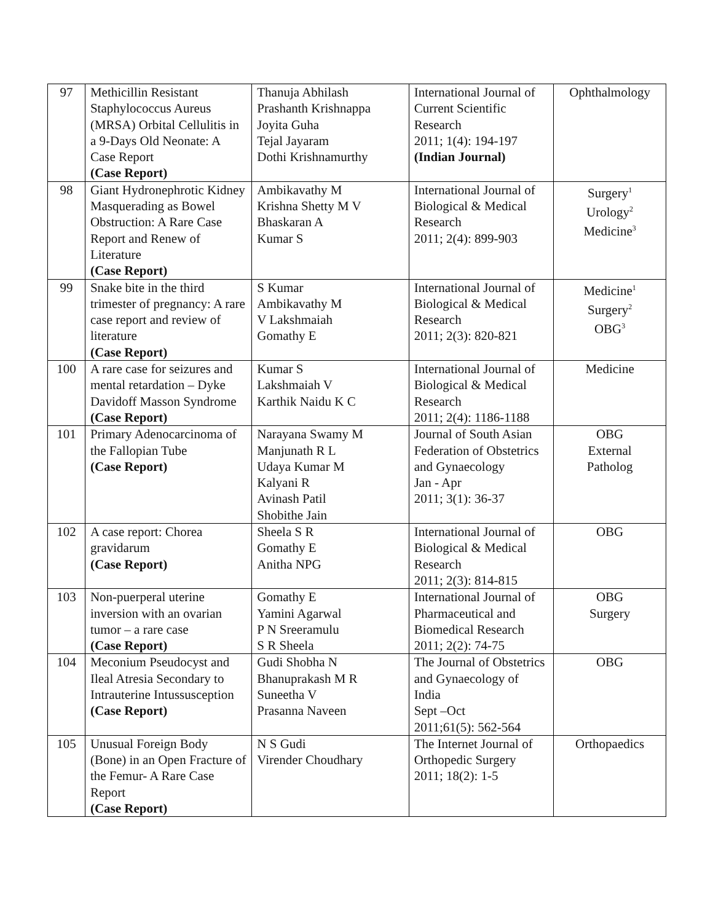| 97 | Methicillin Resistant Staphylococcus Aureus (MRSA) Orbital Cellulitis in a 9-Days Old Neonate: A Case Report (Case Report) | Thanuja Abhilash Prashanth Krishnappa Joyita Guha Tejal Jayaram Dothi Krishnamurthy | International Journal of Current Scientific Research 2011; 1(4): 194-197 (Indian Journal) | Ophthalmology |
| 98 | Giant Hydronephrotic Kidney Masquerading as Bowel Obstruction: A Rare Case Report and Renew of Literature (Case Report) | Ambikavathy M Krishna Shetty M V Bhaskaran A Kumar S | International Journal of Biological & Medical Research 2011; 2(4): 899-903 | Surgery<sup>1</sup> Urology<sup>2</sup> Medicine<sup>3</sup> |
| 99 | Snake bite in the third trimester of pregnancy: A rare case report and review of literature (Case Report) | S Kumar Ambikavathy M V Lakshmaiah Gomathy E | International Journal of Biological & Medical Research 2011; 2(3): 820-821 | Medicine<sup>1</sup> Surgery<sup>2</sup> OBG<sup>3</sup> |
| 100 | A rare case for seizures and mental retardation – Dyke Davidoff Masson Syndrome (Case Report) | Kumar S Lakshmaiah V Karthik Naidu K C | International Journal of Biological & Medical Research 2011; 2(4): 1186-1188 | Medicine |
| 101 | Primary Adenocarcinoma of the Fallopian Tube (Case Report) | Narayana Swamy M Manjunath R L Udaya Kumar M Kalyani R Avinash Patil Shobithe Jain | Journal of South Asian Federation of Obstetrics and Gynaecology Jan - Apr 2011; 3(1): 36-37 | OBG External Patholog |
| 102 | A case report: Chorea gravidarum (Case Report) | Sheela S R Gomathy E Anitha NPG | International Journal of Biological & Medical Research 2011; 2(3): 814-815 | OBG |
| 103 | Non-puerperal uterine inversion with an ovarian tumor – a rare case (Case Report) | Gomathy E Yamini Agarwal P N Sreeramulu S R Sheela | International Journal of Pharmaceutical and Biomedical Research 2011; 2(2): 74-75 | OBG Surgery |
| 104 | Meconium Pseudocyst and Ileal Atresia Secondary to Intrauterine Intussusception (Case Report) | Gudi Shobha N Bhanuprakash M R Suneetha V Prasanna Naveen | The Journal of Obstetrics and Gynaecology of India Sept –Oct 2011;61(5): 562-564 | OBG |
| 105 | Unusual Foreign Body (Bone) in an Open Fracture of the Femur- A Rare Case Report (Case Report) | N S Gudi Virender Choudhary | The Internet Journal of Orthopedic Surgery 2011; 18(2): 1-5 | Orthopaedics |